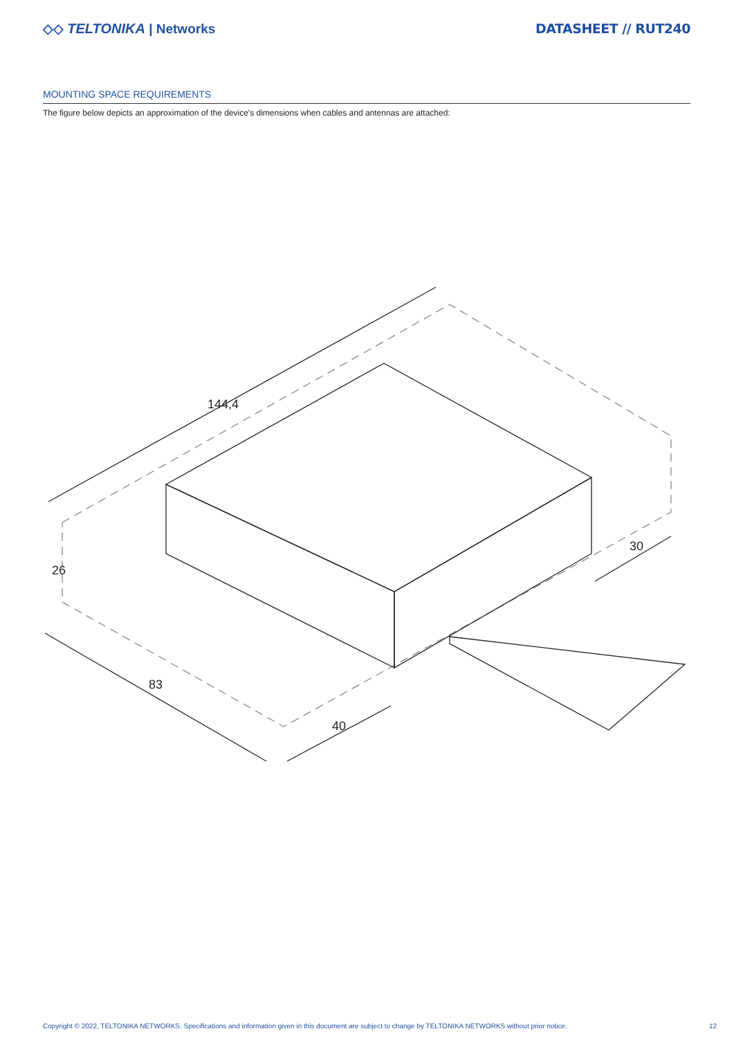◇◇ TELTONIKA | Networks DATASHEET // RUT240
MOUNTING SPACE REQUIREMENTS
The figure below depicts an approximation of the device's dimensions when cables and antennas are attached:
144,4
26
83
40
30
Copyright © 2022, TELTONIKA NETWORKS. Specifications and information given in this document are subject to change by TELTONIKA NETWORKS without prior notice. 12